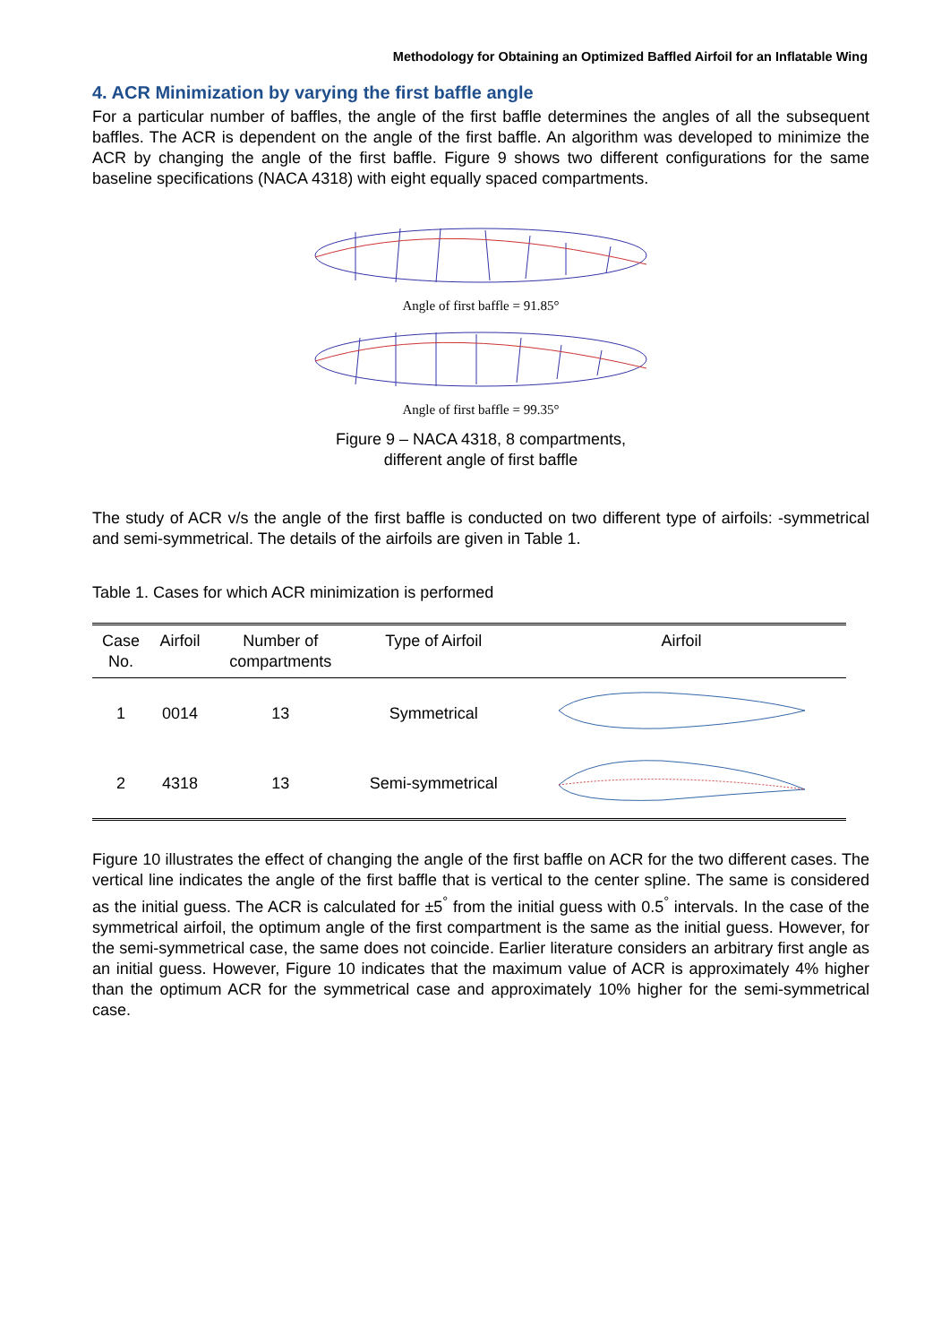Methodology for Obtaining an Optimized Baffled Airfoil for an Inflatable Wing
4. ACR Minimization by varying the first baffle angle
For a particular number of baffles, the angle of the first baffle determines the angles of all the subsequent baffles. The ACR is dependent on the angle of the first baffle. An algorithm was developed to minimize the ACR by changing the angle of the first baffle. Figure 9 shows two different configurations for the same baseline specifications (NACA 4318) with eight equally spaced compartments.
Angle of first baffle = 91.85°
Angle of first baffle = 99.35°
Figure 9 – NACA 4318, 8 compartments,
different angle of first baffle
The study of ACR v/s the angle of the first baffle is conducted on two different type of airfoils: -symmetrical and semi-symmetrical. The details of the airfoils are given in Table 1.
Table 1. Cases for which ACR minimization is performed
| Case No. | Airfoil | Number of compartments | Type of Airfoil | Airfoil |
| --- | --- | --- | --- | --- |
| 1 | 0014 | 13 | Symmetrical | |
| 2 | 4318 | 13 | Semi-symmetrical | |
Figure 10 illustrates the effect of changing the angle of the first baffle on ACR for the two different cases. The vertical line indicates the angle of the first baffle that is vertical to the center spline. The same is considered as the initial guess. The ACR is calculated for ±5<sup>°</sup> from the initial guess with 0.5<sup>°</sup> intervals. In the case of the symmetrical airfoil, the optimum angle of the first compartment is the same as the initial guess. However, for the semi-symmetrical case, the same does not coincide. Earlier literature considers an arbitrary first angle as an initial guess. However, Figure 10 indicates that the maximum value of ACR is approximately 4% higher than the optimum ACR for the symmetrical case and approximately 10% higher for the semi-symmetrical case.